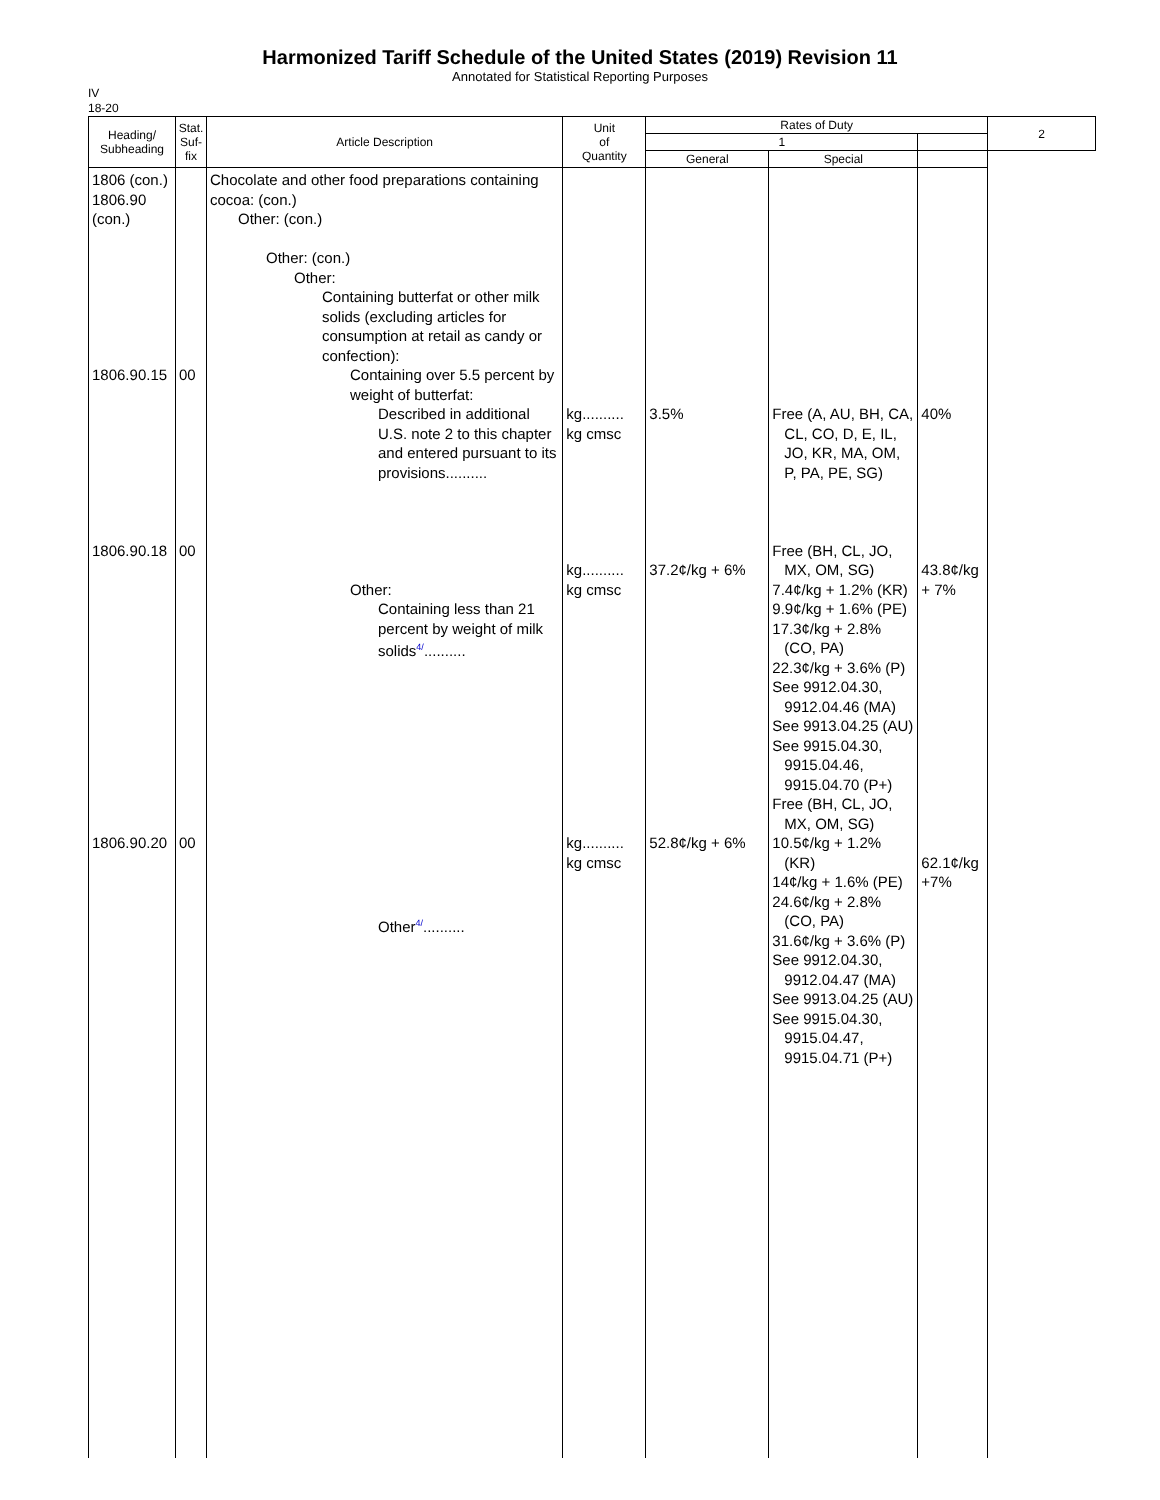Harmonized Tariff Schedule of the United States (2019) Revision 11
Annotated for Statistical Reporting Purposes
IV
18-20
| Heading/ Subheading | Stat. Suf- fix | Article Description | Unit of Quantity | Rates of Duty | | | 2 |
| --- | --- | --- | --- | --- | --- | --- | --- |
| | | | | 1 | | | |
| | | | | General | Special | | |
| 1806 (con.) 1806.90 (con.) 1806.90.15 1806.90.18 1806.90.20 | 00 00 00 | Chocolate and other food preparations containing cocoa: (con.) Other: (con.) Other: (con.) Other: Containing butterfat or other milk solids (excluding articles for consumption at retail as candy or confection): Containing over 5.5 percent by weight of butterfat: Described in additional U.S. note 2 to this chapter and entered pursuant to its provisions.......... Other: Containing less than 21 percent by weight of milk solids<sup>4/</sup>.......... Other<sup>4/</sup>.......... | kg.......... kg cmsc kg.......... kg cmsc kg.......... kg cmsc | 3.5% 37.2¢/kg + 6% 52.8¢/kg + 6% | Free (A, AU, BH, CA, CL, CO, D, E, IL, JO, KR, MA, OM, P, PA, PE, SG) Free (BH, CL, JO, MX, OM, SG) 7.4¢/kg + 1.2% (KR) 9.9¢/kg + 1.6% (PE) 17.3¢/kg + 2.8% (CO, PA) 22.3¢/kg + 3.6% (P) See 9912.04.30, 9912.04.46 (MA) See 9913.04.25 (AU) See 9915.04.30, 9915.04.46, 9915.04.70 (P+) Free (BH, CL, JO, MX, OM, SG) 10.5¢/kg + 1.2% (KR) 14¢/kg + 1.6% (PE) 24.6¢/kg + 2.8% (CO, PA) 31.6¢/kg + 3.6% (P) See 9912.04.30, 9912.04.47 (MA) See 9913.04.25 (AU) See 9915.04.30, 9915.04.47, 9915.04.71 (P+) | 40% 43.8¢/kg + 7% 62.1¢/kg +7% | |